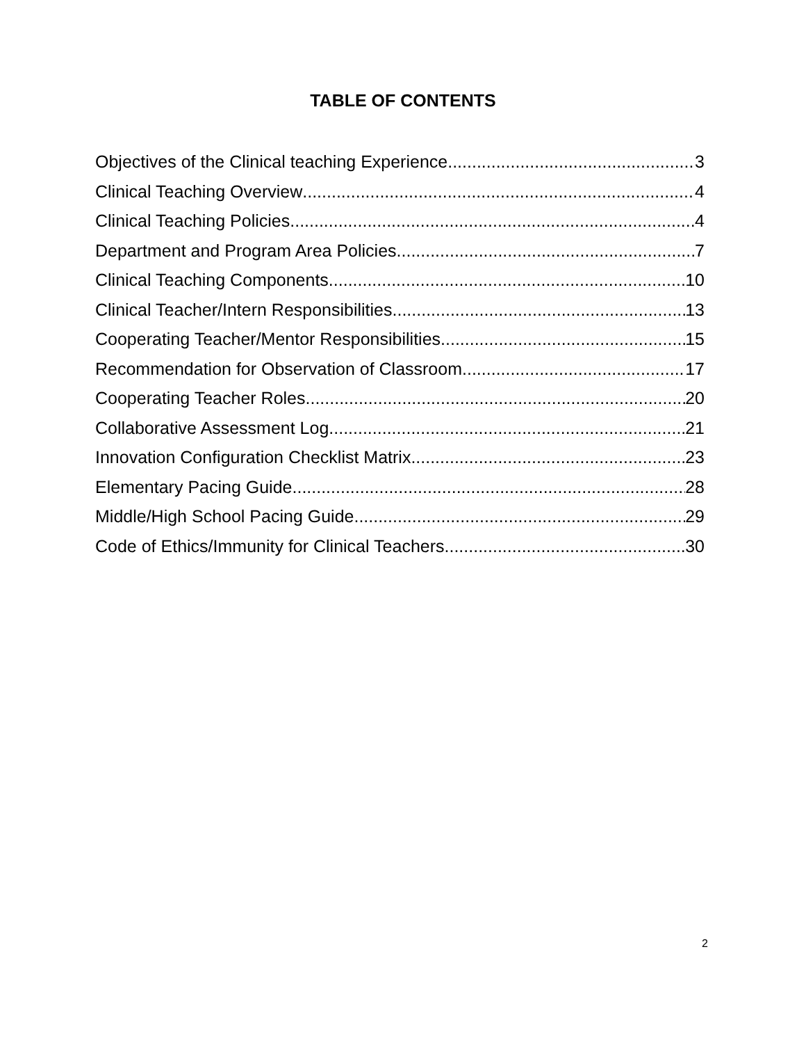TABLE OF CONTENTS
Objectives of the Clinical teaching Experience 3
Clinical Teaching Overview 4
Clinical Teaching Policies 4
Department and Program Area Policies 7
Clinical Teaching Components 10
Clinical Teacher/Intern Responsibilities 13
Cooperating Teacher/Mentor Responsibilities 15
Recommendation for Observation of Classroom 17
Cooperating Teacher Roles 20
Collaborative Assessment Log 21
Innovation Configuration Checklist Matrix 23
Elementary Pacing Guide 28
Middle/High School Pacing Guide 29
Code of Ethics/Immunity for Clinical Teachers 30
2